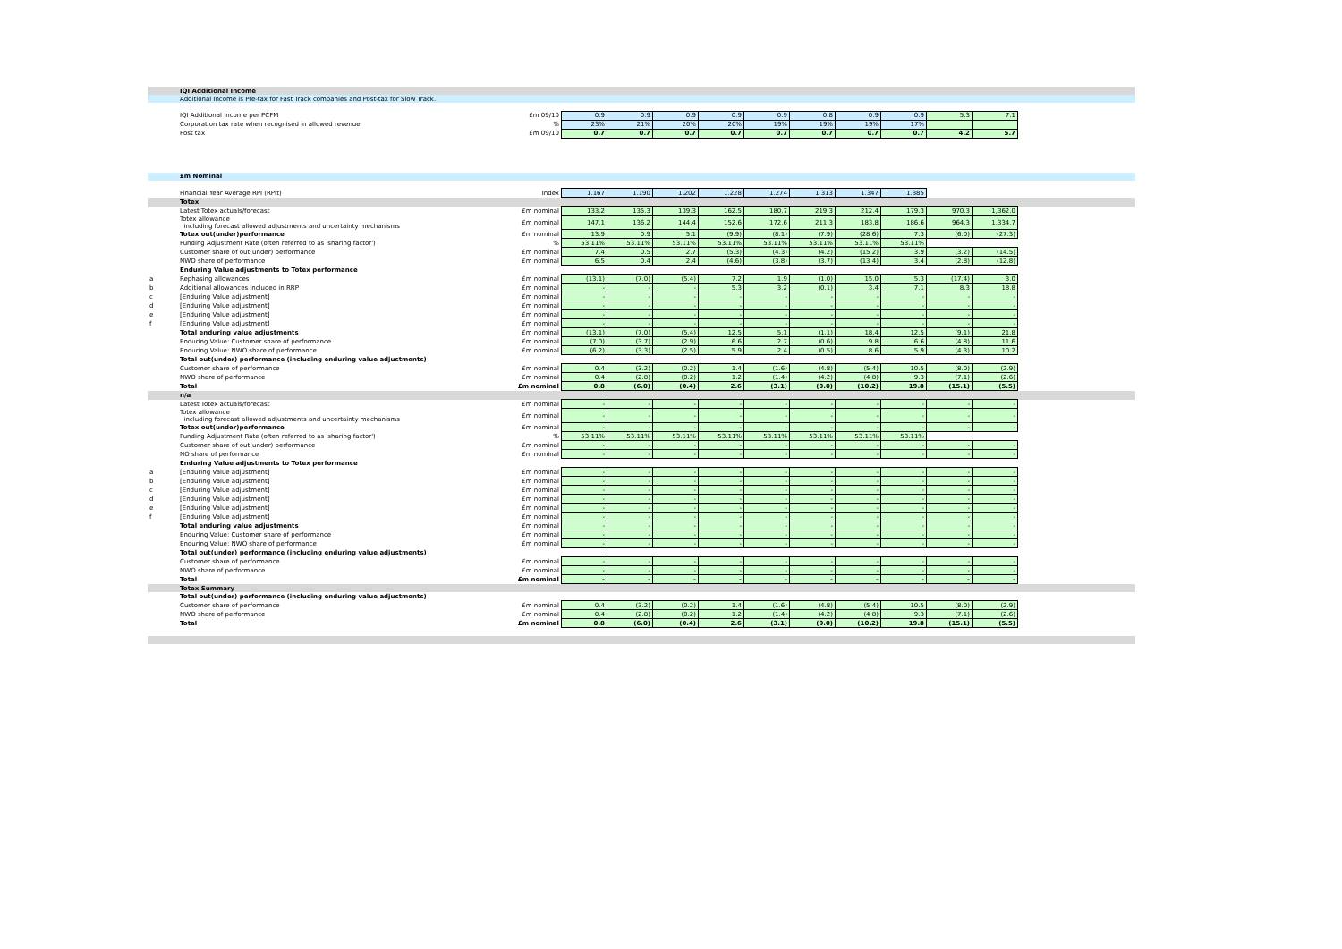| | IQI Additional Income | | | | | | | | | | | | |
| | Additional Income is Pre-tax for Fast Track companies and Post-tax for Slow Track. | | | | | | | | | | | | |
| | IQI Additional Income per PCFM | £m 09/10 | 0.9 | 0.9 | 0.9 | 0.9 | 0.9 | 0.8 | 0.9 | 0.9 | 5.3 | 7.1 | |
| | Corporation tax rate when recognised in allowed revenue | % | 23% | 21% | 20% | 20% | 19% | 19% | 19% | 17% | | | |
| | Post tax | £m 09/10 | 0.7 | 0.7 | 0.7 | 0.7 | 0.7 | 0.7 | 0.7 | 0.7 | 4.2 | 5.7 | |
| | £m Nominal | | | | | | | | | | | | |
| | Financial Year Average RPI (RPIt) | Index | 1.167 | 1.190 | 1.202 | 1.228 | 1.274 | 1.313 | 1.347 | 1.385 | | | |
| | Totex | | | | | | | | | | | | |
| | Latest Totex actuals/forecast | £m nominal | 133.2 | 135.3 | 139.3 | 162.5 | 180.7 | 219.3 | 212.4 | 179.3 | 970.3 | 1,362.0 | |
| | Totex allowance including forecast allowed adjustments and uncertainty mechanisms | £m nominal | 147.1 | 136.2 | 144.4 | 152.6 | 172.6 | 211.3 | 183.8 | 186.6 | 964.3 | 1,334.7 | |
| | Totex out(under)performance | £m nominal | 13.9 | 0.9 | 5.1 | (9.9) | (8.1) | (7.9) | (28.6) | 7.3 | (6.0) | (27.3) | |
| | Funding Adjustment Rate (often referred to as 'sharing factor') | % | 53.11% | 53.11% | 53.11% | 53.11% | 53.11% | 53.11% | 53.11% | 53.11% | | | |
| | Customer share of out(under) performance | £m nominal | 7.4 | 0.5 | 2.7 | (5.3) | (4.3) | (4.2) | (15.2) | 3.9 | (3.2) | (14.5) | |
| | NWO share of performance | £m nominal | 6.5 | 0.4 | 2.4 | (4.6) | (3.8) | (3.7) | (13.4) | 3.4 | (2.8) | (12.8) | |
| | Enduring Value adjustments to Totex performance | | | | | | | | | | | | |
| a | Rephasing allowances | £m nominal | (13.1) | (7.0) | (5.4) | 7.2 | 1.9 | (1.0) | 15.0 | 5.3 | (17.4) | 3.0 | |
| b | Additional allowances included in RRP | £m nominal | - | - | - | 5.3 | 3.2 | (0.1) | 3.4 | 7.1 | 8.3 | 18.8 | |
| c | [Enduring Value adjustment] | £m nominal | - | - | - | - | - | - | - | - | - | - | |
| d | [Enduring Value adjustment] | £m nominal | - | - | - | - | - | - | - | - | - | - | |
| e | [Enduring Value adjustment] | £m nominal | - | - | - | - | - | - | - | - | - | - | |
| f | [Enduring Value adjustment] | £m nominal | - | - | - | - | - | - | - | - | - | - | |
| | Total enduring value adjustments | £m nominal | (13.1) | (7.0) | (5.4) | 12.5 | 5.1 | (1.1) | 18.4 | 12.5 | (9.1) | 21.8 | |
| | Enduring Value: Customer share of performance | £m nominal | (7.0) | (3.7) | (2.9) | 6.6 | 2.7 | (0.6) | 9.8 | 6.6 | (4.8) | 11.6 | |
| | Enduring Value: NWO share of performance | £m nominal | (6.2) | (3.3) | (2.5) | 5.9 | 2.4 | (0.5) | 8.6 | 5.9 | (4.3) | 10.2 | |
| | Total out(under) performance (including enduring value adjustments) | | | | | | | | | | | | |
| | Customer share of performance | £m nominal | 0.4 | (3.2) | (0.2) | 1.4 | (1.6) | (4.8) | (5.4) | 10.5 | (8.0) | (2.9) | |
| | NWO share of performance | £m nominal | 0.4 | (2.8) | (0.2) | 1.2 | (1.4) | (4.2) | (4.8) | 9.3 | (7.1) | (2.6) | |
| | Total | £m nominal | 0.8 | (6.0) | (0.4) | 2.6 | (3.1) | (9.0) | (10.2) | 19.8 | (15.1) | (5.5) | |
| | n/a | | | | | | | | | | | | |
| | Latest Totex actuals/forecast | £m nominal | - | - | - | - | - | - | - | - | - | - | |
| | Totex allowance including forecast allowed adjustments and uncertainty mechanisms | £m nominal | - | - | - | - | - | - | - | - | - | - | |
| | Totex out(under)performance | £m nominal | - | - | - | - | - | - | - | - | - | - | |
| | Funding Adjustment Rate (often referred to as 'sharing factor') | % | 53.11% | 53.11% | 53.11% | 53.11% | 53.11% | 53.11% | 53.11% | 53.11% | | | |
| | Customer share of out(under) performance | £m nominal | - | - | - | - | - | - | - | - | - | - | |
| | NO share of performance | £m nominal | - | - | - | - | - | - | - | - | - | - | |
| | Enduring Value adjustments to Totex performance | | | | | | | | | | | | |
| a | [Enduring Value adjustment] | £m nominal | - | - | - | - | - | - | - | - | - | - | |
| b | [Enduring Value adjustment] | £m nominal | - | - | - | - | - | - | - | - | - | - | |
| c | [Enduring Value adjustment] | £m nominal | - | - | - | - | - | - | - | - | - | - | |
| d | [Enduring Value adjustment] | £m nominal | - | - | - | - | - | - | - | - | - | - | |
| e | [Enduring Value adjustment] | £m nominal | - | - | - | - | - | - | - | - | - | - | |
| f | [Enduring Value adjustment] | £m nominal | - | - | - | - | - | - | - | - | - | - | |
| | Total enduring value adjustments | £m nominal | - | - | - | - | - | - | - | - | - | - | |
| | Enduring Value: Customer share of performance | £m nominal | - | - | - | - | - | - | - | - | - | - | |
| | Enduring Value: NWO share of performance | £m nominal | - | - | - | - | - | - | - | - | - | - | |
| | Total out(under) performance (including enduring value adjustments) | | | | | | | | | | | | |
| | Customer share of performance | £m nominal | - | - | - | - | - | - | - | - | - | - | |
| | NWO share of performance | £m nominal | - | - | - | - | - | - | - | - | - | - | |
| | Total | £m nominal | - | - | - | - | - | - | - | - | - | - | |
| | Totex Summary | | | | | | | | | | | | |
| | Total out(under) performance (including enduring value adjustments) | | | | | | | | | | | | |
| | Customer share of performance | £m nominal | 0.4 | (3.2) | (0.2) | 1.4 | (1.6) | (4.8) | (5.4) | 10.5 | (8.0) | (2.9) | |
| | NWO share of performance | £m nominal | 0.4 | (2.8) | (0.2) | 1.2 | (1.4) | (4.2) | (4.8) | 9.3 | (7.1) | (2.6) | |
| | Total | £m nominal | 0.8 | (6.0) | (0.4) | 2.6 | (3.1) | (9.0) | (10.2) | 19.8 | (15.1) | (5.5) | |